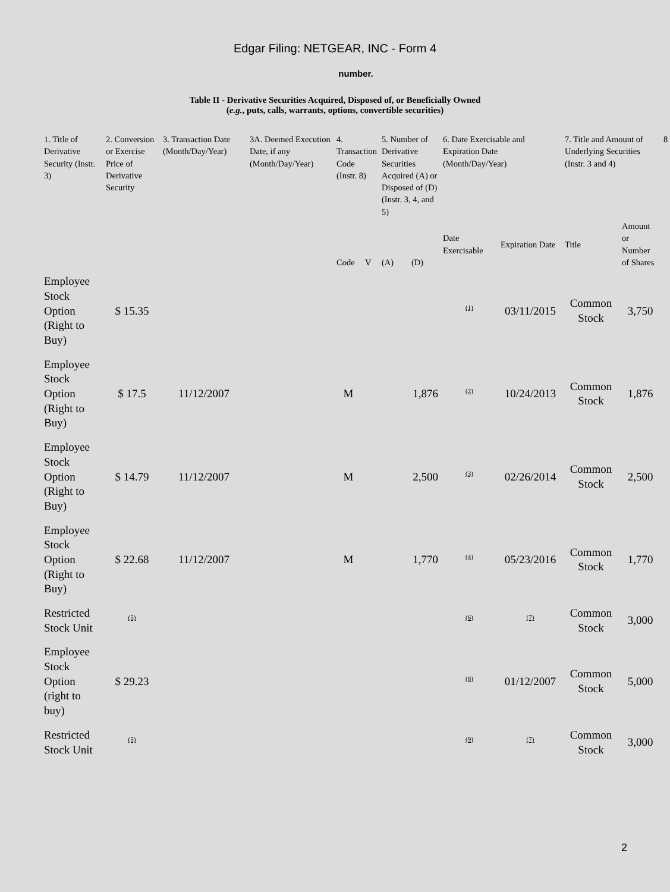Edgar Filing: NETGEAR, INC - Form 4
number.
Table II - Derivative Securities Acquired, Disposed of, or Beneficially Owned
(e.g., puts, calls, warrants, options, convertible securities)
| 1. Title of Derivative Security (Instr. 3) | 2. Conversion or Exercise Price of Derivative Security | 3. Transaction Date (Month/Day/Year) | 3A. Deemed Execution Date, if any (Month/Day/Year) | 4. Transaction Code (Instr. 8) | | 5. Number of Derivative Securities Acquired (A) or Disposed of (D) (Instr. 3, 4, and 5) | | 6. Date Exercisable and Expiration Date (Month/Day/Year) | | 7. Title and Amount of Underlying Securities (Instr. 3 and 4) | | 8 |
| --- | --- | --- | --- | --- | --- | --- | --- | --- | --- | --- | --- | --- |
| | | | | Code | V | (A) | (D) | Date Exercisable | Expiration Date | Title | Amount or Number of Shares | |
| Employee Stock Option (Right to Buy) | $ 15.35 | | | | | | | <sup>(1)</sup> | 03/11/2015 | Common Stock | 3,750 | |
| Employee Stock Option (Right to Buy) | $ 17.5 | 11/12/2007 | | M | | | 1,876 | <sup>(2)</sup> | 10/24/2013 | Common Stock | 1,876 | |
| Employee Stock Option (Right to Buy) | $ 14.79 | 11/12/2007 | | M | | | 2,500 | <sup>(3)</sup> | 02/26/2014 | Common Stock | 2,500 | |
| Employee Stock Option (Right to Buy) | $ 22.68 | 11/12/2007 | | M | | | 1,770 | <sup>(4)</sup> | 05/23/2016 | Common Stock | 1,770 | |
| Restricted Stock Unit | <sup>(5)</sup> | | | | | | | <sup>(6)</sup> | <sup>(7)</sup> | Common Stock | 3,000 | |
| Employee Stock Option (right to buy) | $ 29.23 | | | | | | | <sup>(8)</sup> | 01/12/2007 | Common Stock | 5,000 | |
| Restricted Stock Unit | <sup>(5)</sup> | | | | | | | <sup>(9)</sup> | <sup>(7)</sup> | Common Stock | 3,000 | |
2